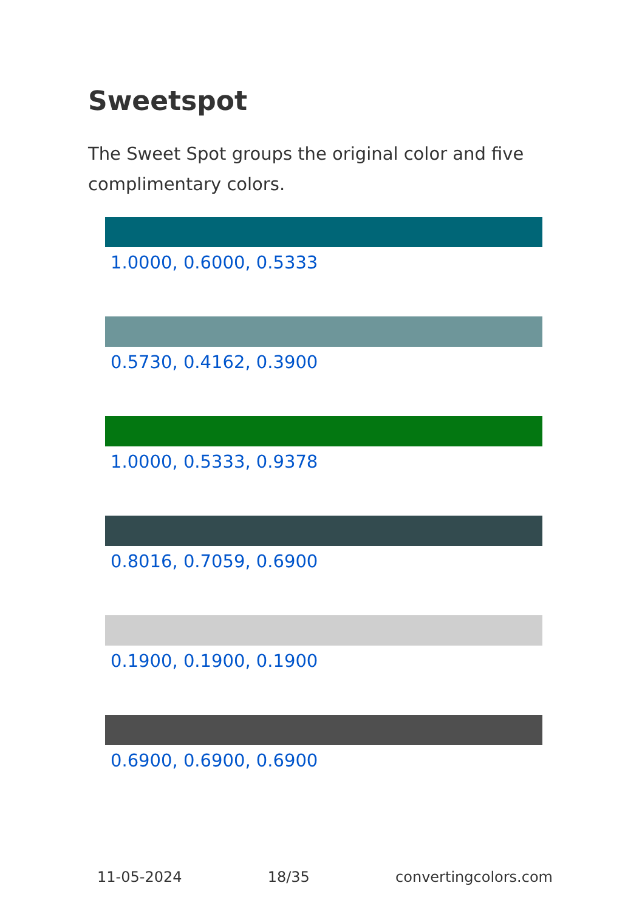Sweetspot
The Sweet Spot groups the original color and five complimentary colors.
1.0000, 0.6000, 0.5333
0.5730, 0.4162, 0.3900
1.0000, 0.5333, 0.9378
0.8016, 0.7059, 0.6900
0.1900, 0.1900, 0.1900
0.6900, 0.6900, 0.6900
11-05-2024 18/35 convertingcolors.com